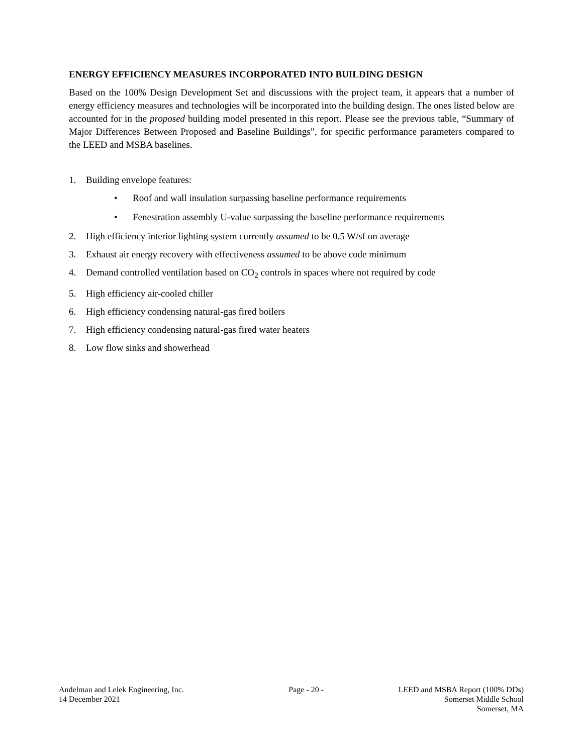ENERGY EFFICIENCY MEASURES INCORPORATED INTO BUILDING DESIGN
Based on the 100% Design Development Set and discussions with the project team, it appears that a number of energy efficiency measures and technologies will be incorporated into the building design. The ones listed below are accounted for in the proposed building model presented in this report. Please see the previous table, “Summary of Major Differences Between Proposed and Baseline Buildings”, for specific performance parameters compared to the LEED and MSBA baselines.
1. Building envelope features:
• Roof and wall insulation surpassing baseline performance requirements
• Fenestration assembly U-value surpassing the baseline performance requirements
2. High efficiency interior lighting system currently assumed to be 0.5 W/sf on average
3. Exhaust air energy recovery with effectiveness assumed to be above code minimum
4. Demand controlled ventilation based on CO<sub>2</sub> controls in spaces where not required by code
5. High efficiency air-cooled chiller
6. High efficiency condensing natural-gas fired boilers
7. High efficiency condensing natural-gas fired water heaters
8. Low flow sinks and showerhead
Andelman and Lelek Engineering, Inc.
14 December 2021
Page - 20 - LEED and MSBA Report (100% DDs)
Somerset Middle School
Somerset, MA